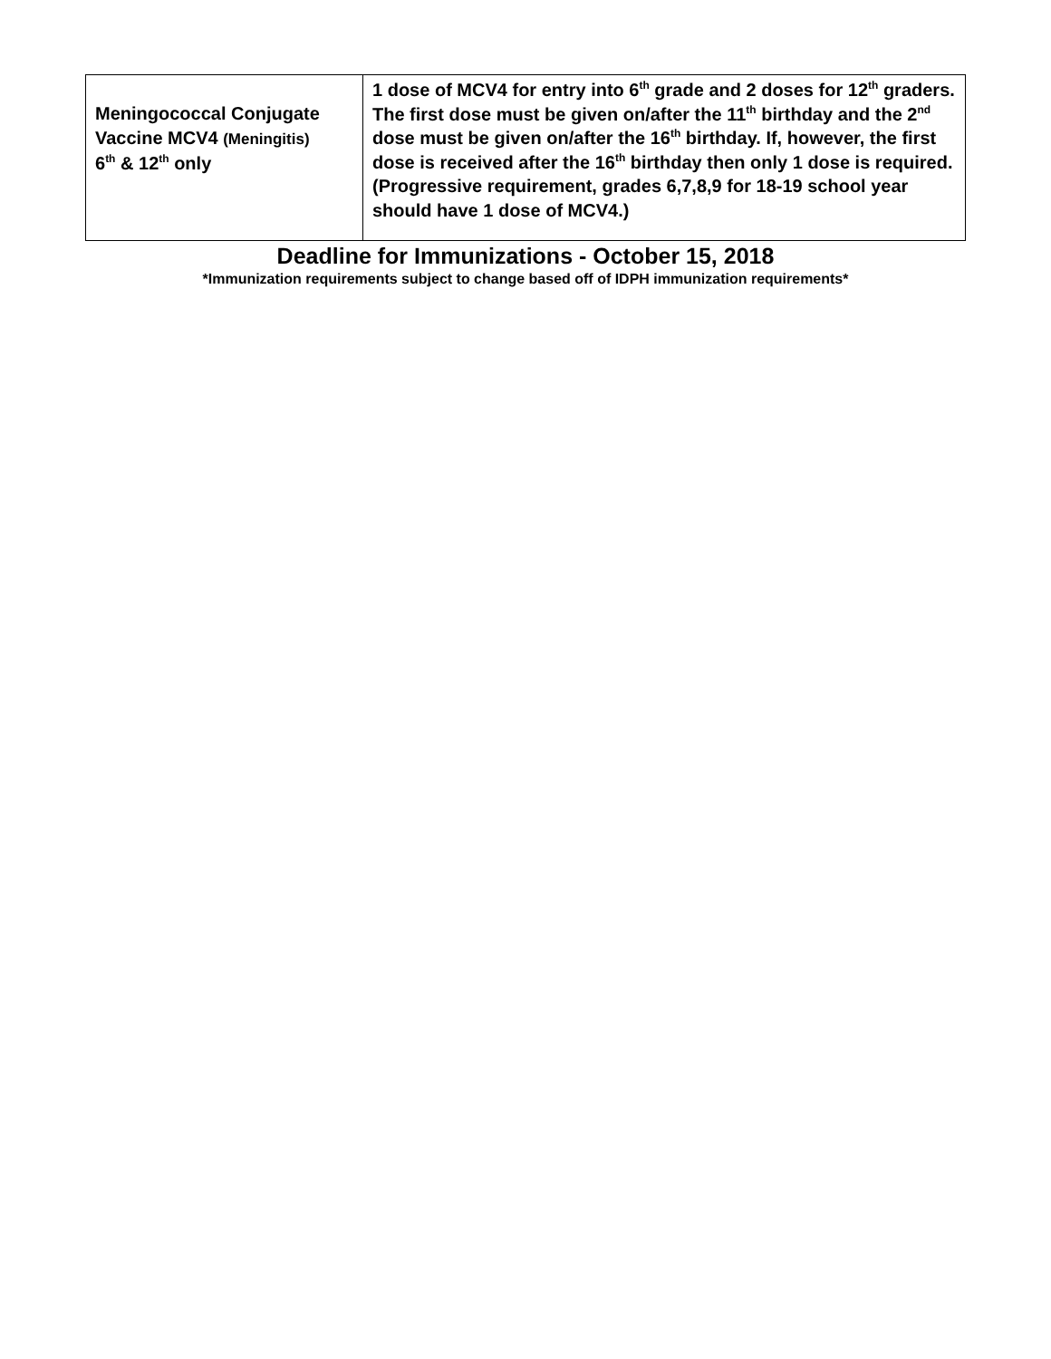| Meningococcal Conjugate Vaccine MCV4 (Meningitis) 6<sup>th</sup> & 12<sup>th</sup> only | 1 dose of MCV4 for entry into 6<sup>th</sup> grade and 2 doses for 12<sup>th</sup> graders. The first dose must be given on/after the 11<sup>th</sup> birthday and the 2<sup>nd</sup> dose must be given on/after the 16<sup>th</sup> birthday. If, however, the first dose is received after the 16<sup>th</sup> birthday then only 1 dose is required. (Progressive requirement, grades 6,7,8,9 for 18-19 school year should have 1 dose of MCV4.) |
Deadline for Immunizations - October 15, 2018
*Immunization requirements subject to change based off of IDPH immunization requirements*